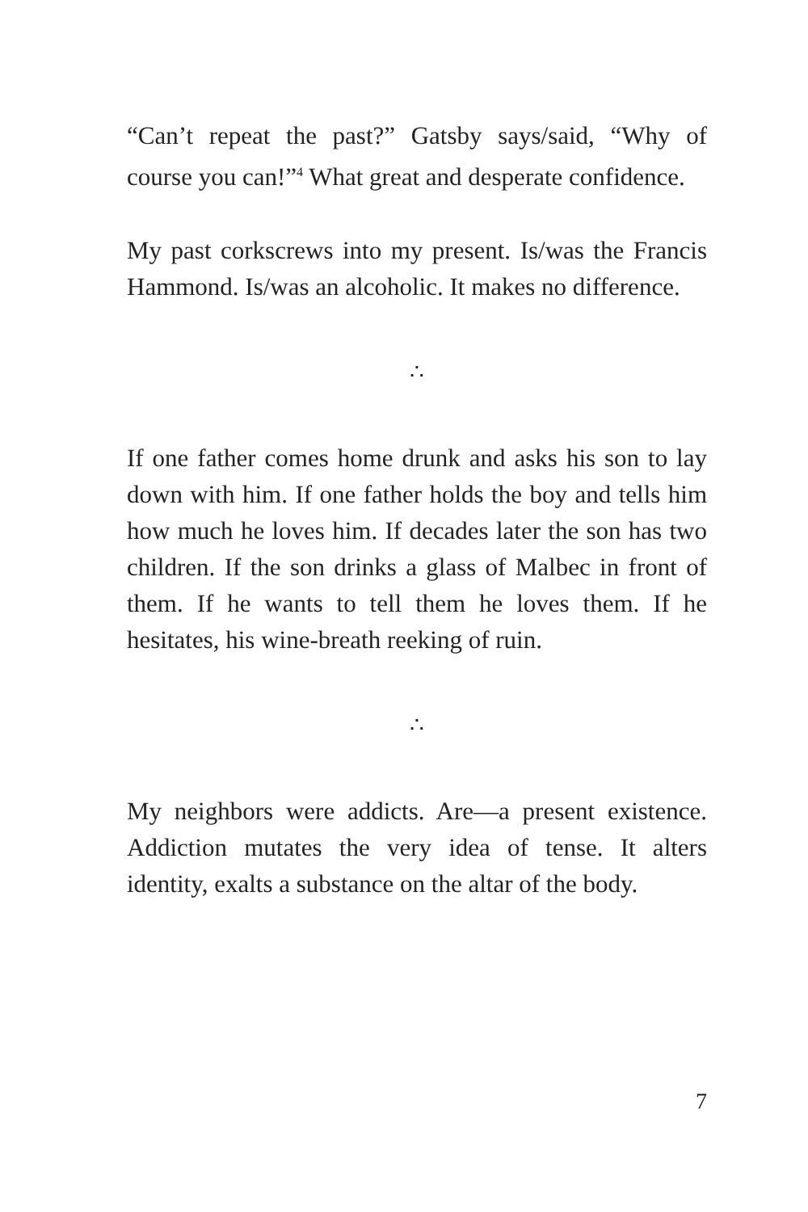“Can’t repeat the past?” Gatsby says/said, “Why of course you can!”<sup>4</sup> What great and desperate confidence.
My past corkscrews into my present. Is/was the Francis Hammond. Is/was an alcoholic. It makes no difference.
∴
If one father comes home drunk and asks his son to lay down with him. If one father holds the boy and tells him how much he loves him. If decades later the son has two children. If the son drinks a glass of Malbec in front of them. If he wants to tell them he loves them. If he hesitates, his wine-breath reeking of ruin.
∴
My neighbors were addicts. Are—a present existence. Addiction mutates the very idea of tense. It alters identity, exalts a substance on the altar of the body.
7